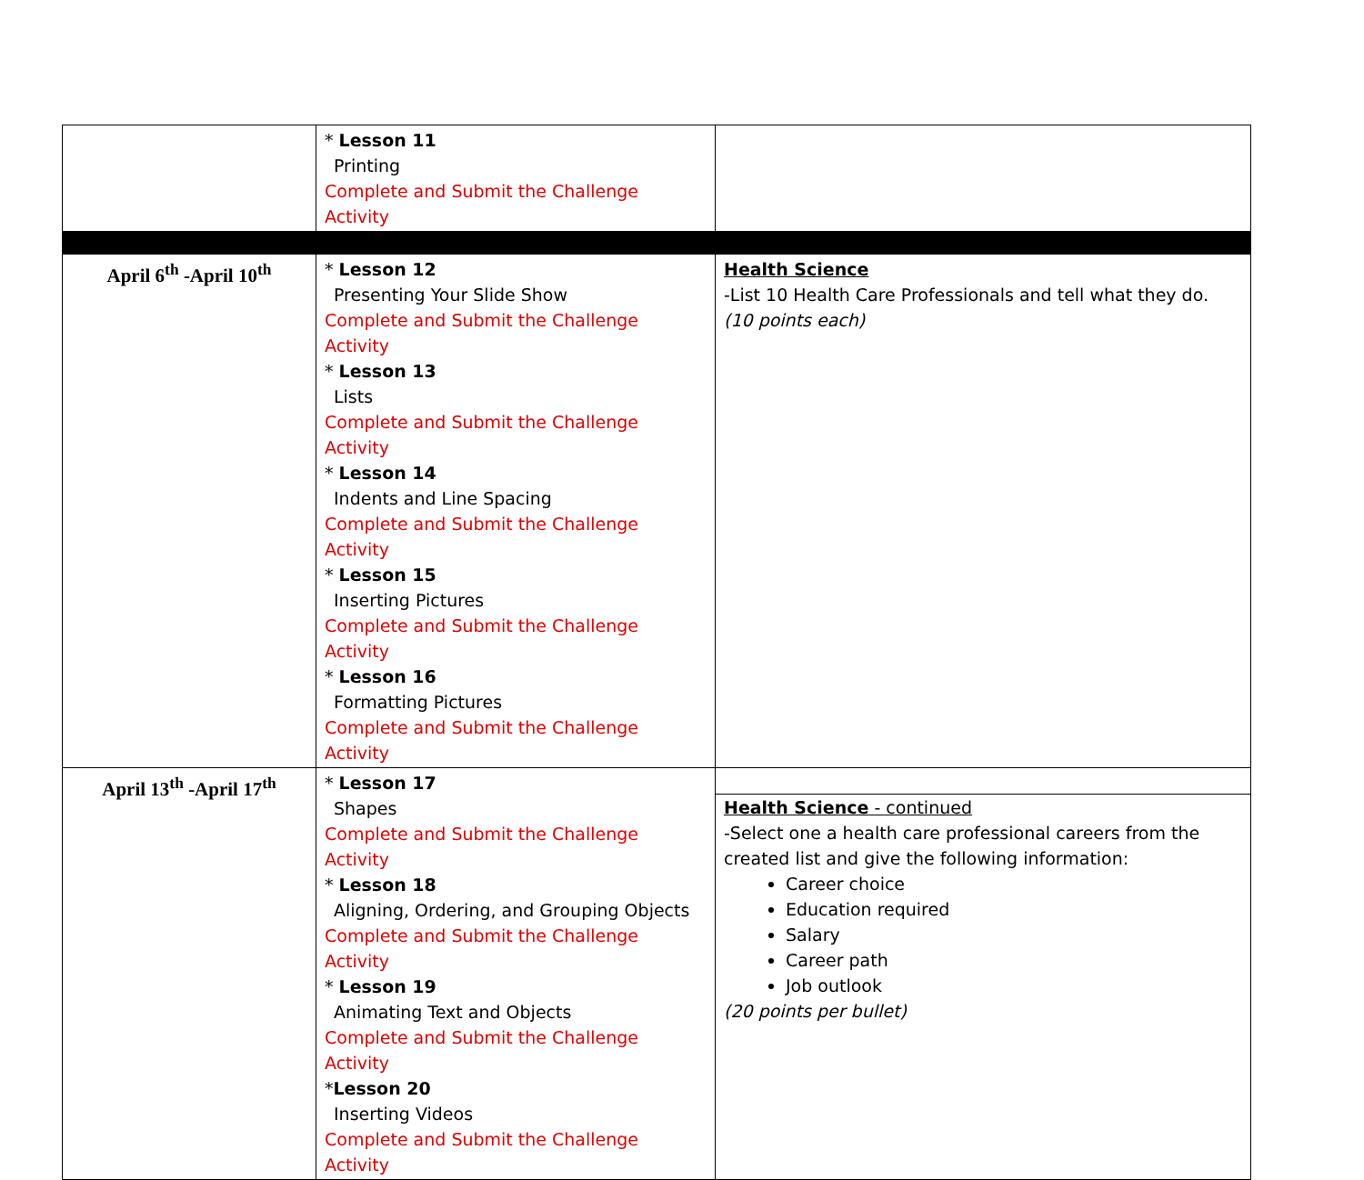| | * Lesson 11 Printing Complete and Submit the Challenge Activity | |
| April 6<sup>th</sup> -April 10<sup>th</sup> | * Lesson 12 Presenting Your Slide Show Complete and Submit the Challenge Activity * Lesson 13 Lists Complete and Submit the Challenge Activity * Lesson 14 Indents and Line Spacing Complete and Submit the Challenge Activity * Lesson 15 Inserting Pictures Complete and Submit the Challenge Activity * Lesson 16 Formatting Pictures Complete and Submit the Challenge Activity | Health Science -List 10 Health Care Professionals and tell what they do. (10 points each) |
| April 13<sup>th</sup> -April 17<sup>th</sup> | * Lesson 17 Shapes Complete and Submit the Challenge Activity * Lesson 18 Aligning, Ordering, and Grouping Objects Complete and Submit the Challenge Activity * Lesson 19 Animating Text and Objects Complete and Submit the Challenge Activity * Lesson 20 Inserting Videos Complete and Submit the Challenge Activity | Health Science - continued -Select one a health care professional careers from the created list and give the following information: Career choice Education required Salary Career path Job outlook (20 points per bullet) |